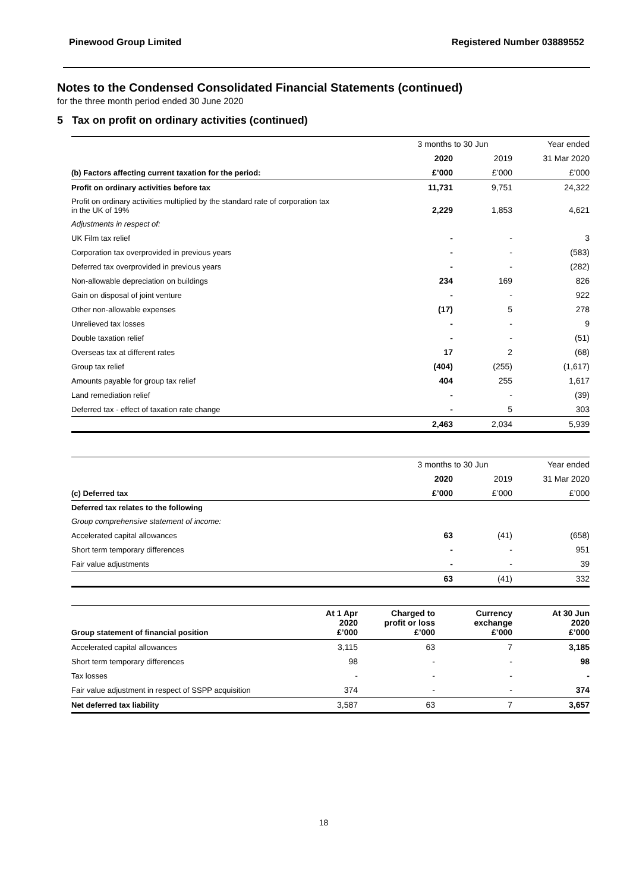Pinewood Group Limited Registered Number 03889552
Notes to the Condensed Consolidated Financial Statements (continued)
for the three month period ended 30 June 2020
5 Tax on profit on ordinary activities (continued)
| | 3 months to 30 Jun | | Year ended |
| --- | --- | --- | --- |
| | 2020 | 2019 | 31 Mar 2020 |
| (b) Factors affecting current taxation for the period: | £’000 | £’000 | £’000 |
| Profit on ordinary activities before tax | 11,731 | 9,751 | 24,322 |
| Profit on ordinary activities multiplied by the standard rate of corporation tax in the UK of 19% | 2,229 | 1,853 | 4,621 |
| Adjustments in respect of: | | | |
| UK Film tax relief | - | - | 3 |
| Corporation tax overprovided in previous years | - | - | (583) |
| Deferred tax overprovided in previous years | - | - | (282) |
| Non-allowable depreciation on buildings | 234 | 169 | 826 |
| Gain on disposal of joint venture | - | - | 922 |
| Other non-allowable expenses | (17) | 5 | 278 |
| Unrelieved tax losses | - | - | 9 |
| Double taxation relief | - | - | (51) |
| Overseas tax at different rates | 17 | 2 | (68) |
| Group tax relief | (404) | (255) | (1,617) |
| Amounts payable for group tax relief | 404 | 255 | 1,617 |
| Land remediation relief | - | - | (39) |
| Deferred tax - effect of taxation rate change | - | 5 | 303 |
| | 2,463 | 2,034 | 5,939 |
| | 3 months to 30 Jun | | Year ended |
| --- | --- | --- | --- |
| | 2020 | 2019 | 31 Mar 2020 |
| (c) Deferred tax | £’000 | £’000 | £’000 |
| Deferred tax relates to the following | | | |
| Group comprehensive statement of income: | | | |
| Accelerated capital allowances | 63 | (41) | (658) |
| Short term temporary differences | - | - | 951 |
| Fair value adjustments | - | - | 39 |
| | 63 | (41) | 332 |
| Group statement of financial position | At 1 Apr 2020 £’000 | Charged to profit or loss £’000 | Currency exchange £’000 | At 30 Jun 2020 £’000 |
| Accelerated capital allowances | 3,115 | 63 | 7 | 3,185 |
| Short term temporary differences | 98 | - | - | 98 |
| Tax losses | - | - | - | - |
| Fair value adjustment in respect of SSPP acquisition | 374 | - | - | 374 |
| Net deferred tax liability | 3,587 | 63 | 7 | 3,657 |
18